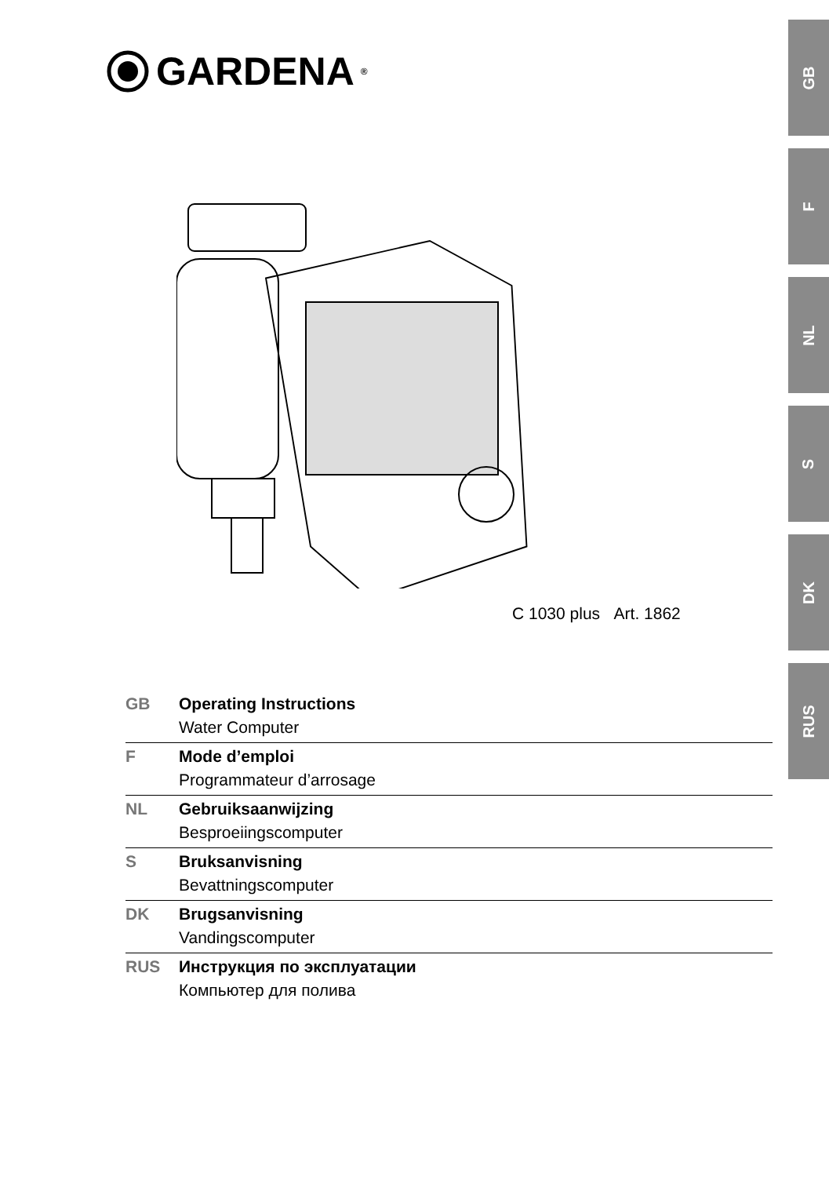GARDENA<sup>®</sup>
GB
F
NL
S
DK
RUS
C 1030 plus Art. 1862
GB Operating Instructions
Water Computer
F Mode d’emploi
Programmateur d’arrosage
NL Gebruiksaanwijzing
Besproeiingscomputer
S Bruksanvisning
Bevattningscomputer
DK Brugsanvisning
Vandingscomputer
RUS Инструкция по эксплуатации
Компьютер для полива